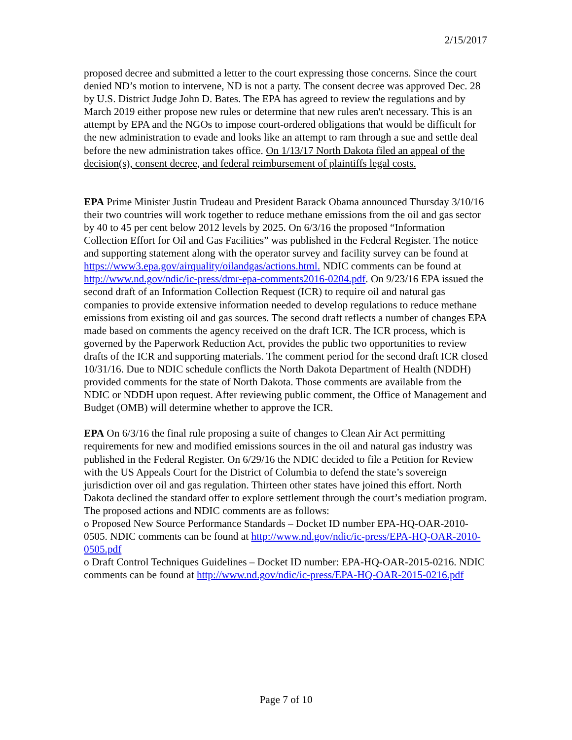2/15/2017
proposed decree and submitted a letter to the court expressing those concerns. Since the court denied ND’s motion to intervene, ND is not a party. The consent decree was approved Dec. 28 by U.S. District Judge John D. Bates. The EPA has agreed to review the regulations and by March 2019 either propose new rules or determine that new rules aren't necessary. This is an attempt by EPA and the NGOs to impose court-ordered obligations that would be difficult for the new administration to evade and looks like an attempt to ram through a sue and settle deal before the new administration takes office. On 1/13/17 North Dakota filed an appeal of the decision(s), consent decree, and federal reimbursement of plaintiffs legal costs.
EPA Prime Minister Justin Trudeau and President Barack Obama announced Thursday 3/10/16 their two countries will work together to reduce methane emissions from the oil and gas sector by 40 to 45 per cent below 2012 levels by 2025. On 6/3/16 the proposed “Information Collection Effort for Oil and Gas Facilities” was published in the Federal Register. The notice and supporting statement along with the operator survey and facility survey can be found at https://www3.epa.gov/airquality/oilandgas/actions.html. NDIC comments can be found at http://www.nd.gov/ndic/ic-press/dmr-epa-comments2016-0204.pdf. On 9/23/16 EPA issued the second draft of an Information Collection Request (ICR) to require oil and natural gas companies to provide extensive information needed to develop regulations to reduce methane emissions from existing oil and gas sources. The second draft reflects a number of changes EPA made based on comments the agency received on the draft ICR. The ICR process, which is governed by the Paperwork Reduction Act, provides the public two opportunities to review drafts of the ICR and supporting materials. The comment period for the second draft ICR closed 10/31/16. Due to NDIC schedule conflicts the North Dakota Department of Health (NDDH) provided comments for the state of North Dakota. Those comments are available from the NDIC or NDDH upon request. After reviewing public comment, the Office of Management and Budget (OMB) will determine whether to approve the ICR.
EPA On 6/3/16 the final rule proposing a suite of changes to Clean Air Act permitting requirements for new and modified emissions sources in the oil and natural gas industry was published in the Federal Register. On 6/29/16 the NDIC decided to file a Petition for Review with the US Appeals Court for the District of Columbia to defend the state’s sovereign jurisdiction over oil and gas regulation. Thirteen other states have joined this effort. North Dakota declined the standard offer to explore settlement through the court’s mediation program.
The proposed actions and NDIC comments are as follows:
o Proposed New Source Performance Standards – Docket ID number EPA-HQ-OAR-2010-0505. NDIC comments can be found at http://www.nd.gov/ndic/ic-press/EPA-HQ-OAR-2010-0505.pdf
o Draft Control Techniques Guidelines – Docket ID number: EPA-HQ-OAR-2015-0216. NDIC comments can be found at http://www.nd.gov/ndic/ic-press/EPA-HQ-OAR-2015-0216.pdf
Page 7 of 10